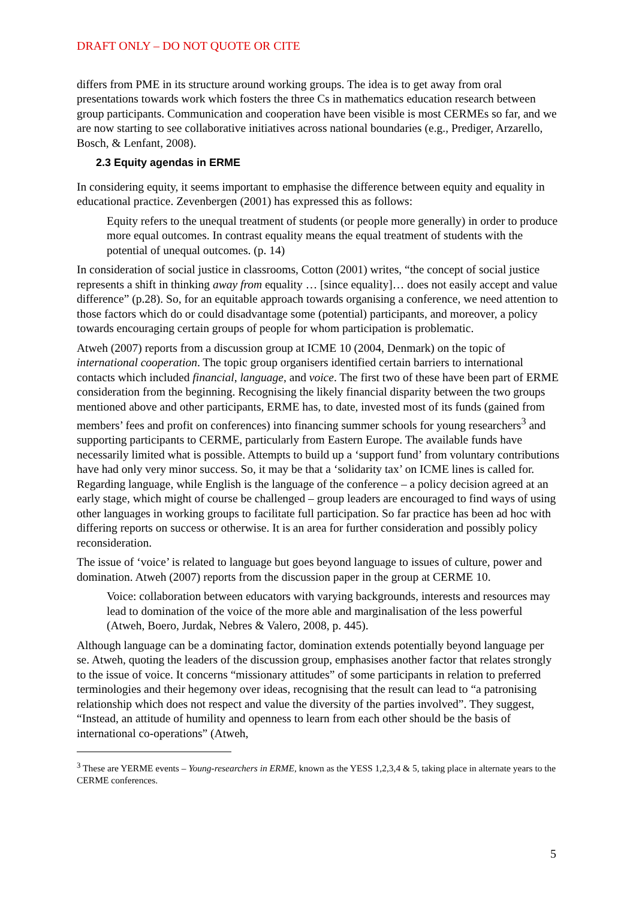DRAFT ONLY – DO NOT QUOTE OR CITE
differs from PME in its structure around working groups. The idea is to get away from oral presentations towards work which fosters the three Cs in mathematics education research between group participants. Communication and cooperation have been visible is most CERMEs so far, and we are now starting to see collaborative initiatives across national boundaries (e.g., Prediger, Arzarello, Bosch, & Lenfant, 2008).
2.3 Equity agendas in ERME
In considering equity, it seems important to emphasise the difference between equity and equality in educational practice. Zevenbergen (2001) has expressed this as follows:
Equity refers to the unequal treatment of students (or people more generally) in order to produce more equal outcomes. In contrast equality means the equal treatment of students with the potential of unequal outcomes. (p. 14)
In consideration of social justice in classrooms, Cotton (2001) writes, “the concept of social justice represents a shift in thinking away from equality … [since equality]… does not easily accept and value difference” (p.28). So, for an equitable approach towards organising a conference, we need attention to those factors which do or could disadvantage some (potential) participants, and moreover, a policy towards encouraging certain groups of people for whom participation is problematic.
Atweh (2007) reports from a discussion group at ICME 10 (2004, Denmark) on the topic of international cooperation. The topic group organisers identified certain barriers to international contacts which included financial, language, and voice. The first two of these have been part of ERME consideration from the beginning. Recognising the likely financial disparity between the two groups mentioned above and other participants, ERME has, to date, invested most of its funds (gained from members’ fees and profit on conferences) into financing summer schools for young researchers<sup>3</sup> and supporting participants to CERME, particularly from Eastern Europe. The available funds have necessarily limited what is possible. Attempts to build up a ‘support fund’ from voluntary contributions have had only very minor success. So, it may be that a ‘solidarity tax’ on ICME lines is called for. Regarding language, while English is the language of the conference – a policy decision agreed at an early stage, which might of course be challenged – group leaders are encouraged to find ways of using other languages in working groups to facilitate full participation. So far practice has been ad hoc with differing reports on success or otherwise. It is an area for further consideration and possibly policy reconsideration.
The issue of ‘voice’ is related to language but goes beyond language to issues of culture, power and domination. Atweh (2007) reports from the discussion paper in the group at CERME 10.
Voice: collaboration between educators with varying backgrounds, interests and resources may lead to domination of the voice of the more able and marginalisation of the less powerful (Atweh, Boero, Jurdak, Nebres & Valero, 2008, p. 445).
Although language can be a dominating factor, domination extends potentially beyond language per se. Atweh, quoting the leaders of the discussion group, emphasises another factor that relates strongly to the issue of voice. It concerns “missionary attitudes” of some participants in relation to preferred terminologies and their hegemony over ideas, recognising that the result can lead to “a patronising relationship which does not respect and value the diversity of the parties involved”. They suggest, “Instead, an attitude of humility and openness to learn from each other should be the basis of international co-operations” (Atweh,
<sup>3</sup> These are YERME events – Young-researchers in ERME, known as the YESS 1,2,3,4 & 5, taking place in alternate years to the CERME conferences.
5